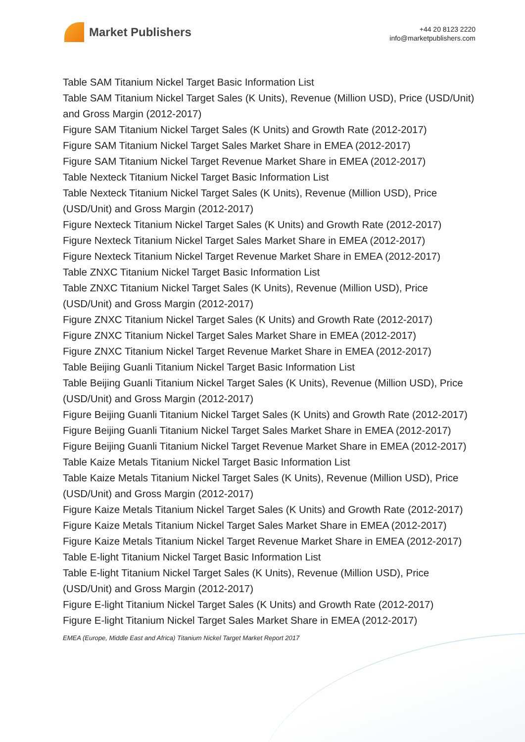Market Publishers
+44 20 8123 2220
info@marketpublishers.com
Table SAM Titanium Nickel Target Basic Information List
Table SAM Titanium Nickel Target Sales (K Units), Revenue (Million USD), Price (USD/Unit) and Gross Margin (2012-2017)
Figure SAM Titanium Nickel Target Sales (K Units) and Growth Rate (2012-2017)
Figure SAM Titanium Nickel Target Sales Market Share in EMEA (2012-2017)
Figure SAM Titanium Nickel Target Revenue Market Share in EMEA (2012-2017)
Table Nexteck Titanium Nickel Target Basic Information List
Table Nexteck Titanium Nickel Target Sales (K Units), Revenue (Million USD), Price (USD/Unit) and Gross Margin (2012-2017)
Figure Nexteck Titanium Nickel Target Sales (K Units) and Growth Rate (2012-2017)
Figure Nexteck Titanium Nickel Target Sales Market Share in EMEA (2012-2017)
Figure Nexteck Titanium Nickel Target Revenue Market Share in EMEA (2012-2017)
Table ZNXC Titanium Nickel Target Basic Information List
Table ZNXC Titanium Nickel Target Sales (K Units), Revenue (Million USD), Price (USD/Unit) and Gross Margin (2012-2017)
Figure ZNXC Titanium Nickel Target Sales (K Units) and Growth Rate (2012-2017)
Figure ZNXC Titanium Nickel Target Sales Market Share in EMEA (2012-2017)
Figure ZNXC Titanium Nickel Target Revenue Market Share in EMEA (2012-2017)
Table Beijing Guanli Titanium Nickel Target Basic Information List
Table Beijing Guanli Titanium Nickel Target Sales (K Units), Revenue (Million USD), Price (USD/Unit) and Gross Margin (2012-2017)
Figure Beijing Guanli Titanium Nickel Target Sales (K Units) and Growth Rate (2012-2017)
Figure Beijing Guanli Titanium Nickel Target Sales Market Share in EMEA (2012-2017)
Figure Beijing Guanli Titanium Nickel Target Revenue Market Share in EMEA (2012-2017)
Table Kaize Metals Titanium Nickel Target Basic Information List
Table Kaize Metals Titanium Nickel Target Sales (K Units), Revenue (Million USD), Price (USD/Unit) and Gross Margin (2012-2017)
Figure Kaize Metals Titanium Nickel Target Sales (K Units) and Growth Rate (2012-2017)
Figure Kaize Metals Titanium Nickel Target Sales Market Share in EMEA (2012-2017)
Figure Kaize Metals Titanium Nickel Target Revenue Market Share in EMEA (2012-2017)
Table E-light Titanium Nickel Target Basic Information List
Table E-light Titanium Nickel Target Sales (K Units), Revenue (Million USD), Price (USD/Unit) and Gross Margin (2012-2017)
Figure E-light Titanium Nickel Target Sales (K Units) and Growth Rate (2012-2017)
Figure E-light Titanium Nickel Target Sales Market Share in EMEA (2012-2017)
EMEA (Europe, Middle East and Africa) Titanium Nickel Target Market Report 2017